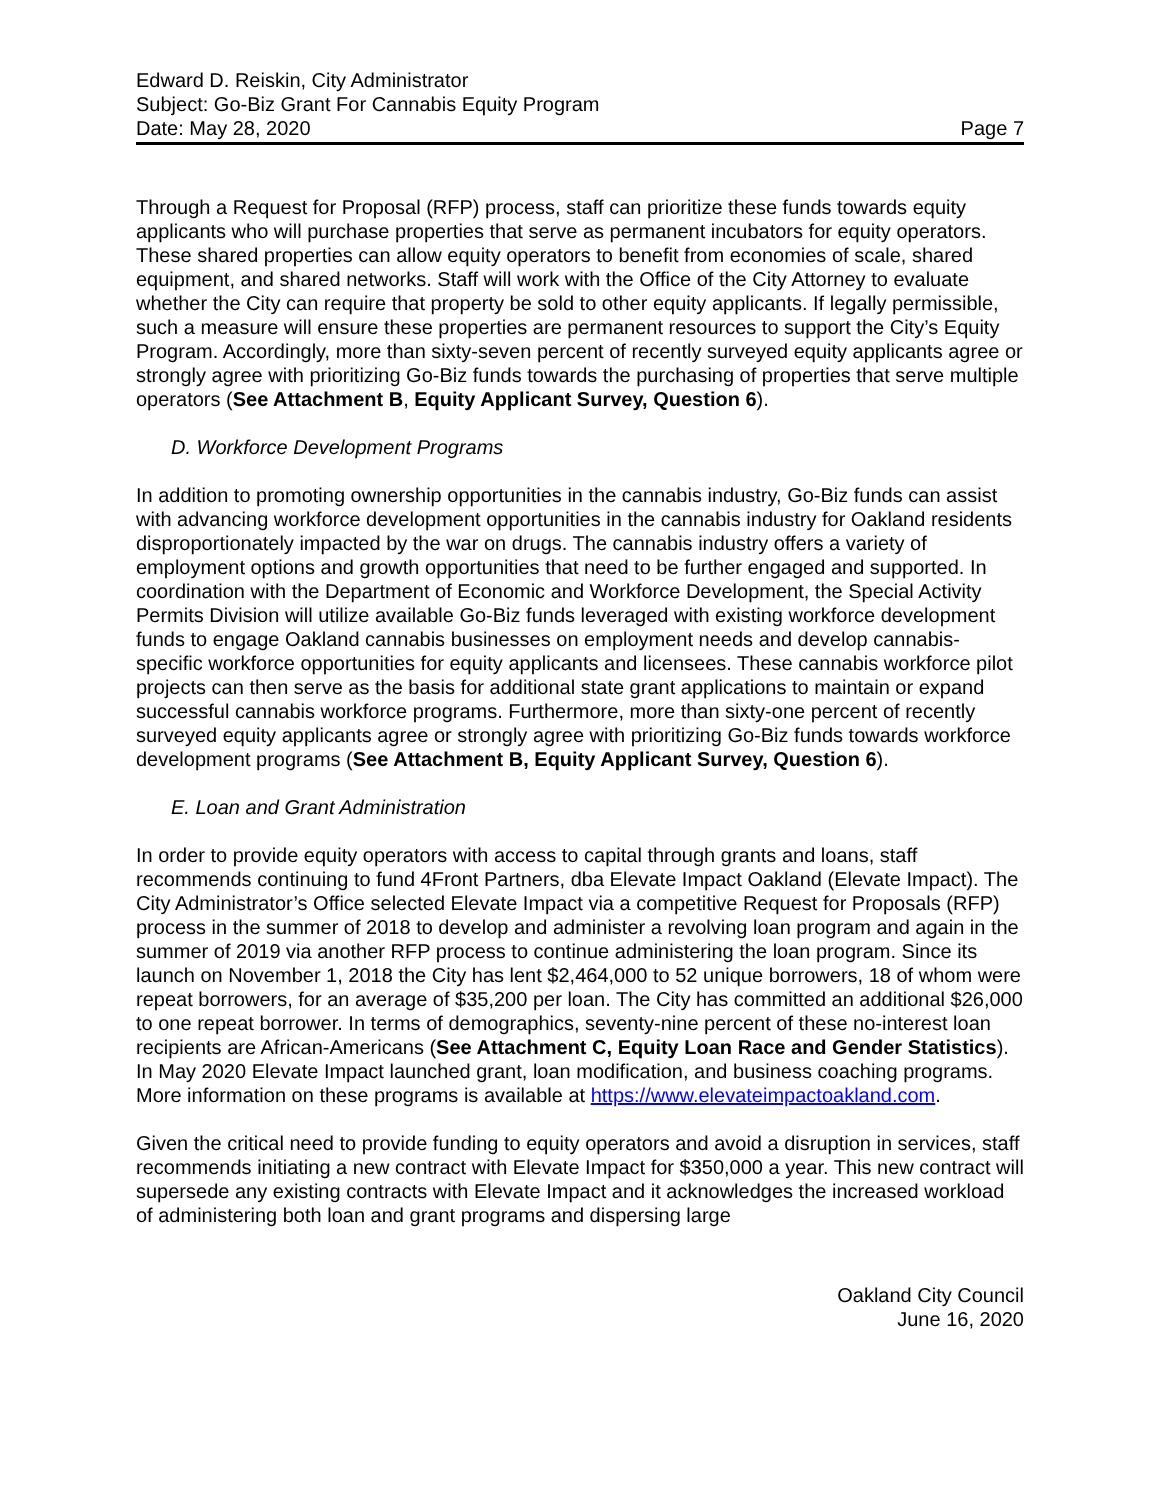Edward D. Reiskin, City Administrator
Subject: Go-Biz Grant For Cannabis Equity Program
Date: May 28, 2020 Page 7
Through a Request for Proposal (RFP) process, staff can prioritize these funds towards equity applicants who will purchase properties that serve as permanent incubators for equity operators. These shared properties can allow equity operators to benefit from economies of scale, shared equipment, and shared networks. Staff will work with the Office of the City Attorney to evaluate whether the City can require that property be sold to other equity applicants. If legally permissible, such a measure will ensure these properties are permanent resources to support the City’s Equity Program. Accordingly, more than sixty-seven percent of recently surveyed equity applicants agree or strongly agree with prioritizing Go-Biz funds towards the purchasing of properties that serve multiple operators (See Attachment B, Equity Applicant Survey, Question 6).
D. Workforce Development Programs
In addition to promoting ownership opportunities in the cannabis industry, Go-Biz funds can assist with advancing workforce development opportunities in the cannabis industry for Oakland residents disproportionately impacted by the war on drugs. The cannabis industry offers a variety of employment options and growth opportunities that need to be further engaged and supported. In coordination with the Department of Economic and Workforce Development, the Special Activity Permits Division will utilize available Go-Biz funds leveraged with existing workforce development funds to engage Oakland cannabis businesses on employment needs and develop cannabis-specific workforce opportunities for equity applicants and licensees. These cannabis workforce pilot projects can then serve as the basis for additional state grant applications to maintain or expand successful cannabis workforce programs. Furthermore, more than sixty-one percent of recently surveyed equity applicants agree or strongly agree with prioritizing Go-Biz funds towards workforce development programs (See Attachment B, Equity Applicant Survey, Question 6).
E. Loan and Grant Administration
In order to provide equity operators with access to capital through grants and loans, staff recommends continuing to fund 4Front Partners, dba Elevate Impact Oakland (Elevate Impact). The City Administrator’s Office selected Elevate Impact via a competitive Request for Proposals (RFP) process in the summer of 2018 to develop and administer a revolving loan program and again in the summer of 2019 via another RFP process to continue administering the loan program. Since its launch on November 1, 2018 the City has lent $2,464,000 to 52 unique borrowers, 18 of whom were repeat borrowers, for an average of $35,200 per loan. The City has committed an additional $26,000 to one repeat borrower. In terms of demographics, seventy-nine percent of these no-interest loan recipients are African-Americans (See Attachment C, Equity Loan Race and Gender Statistics). In May 2020 Elevate Impact launched grant, loan modification, and business coaching programs. More information on these programs is available at https://www.elevateimpactoakland.com.
Given the critical need to provide funding to equity operators and avoid a disruption in services, staff recommends initiating a new contract with Elevate Impact for $350,000 a year. This new contract will supersede any existing contracts with Elevate Impact and it acknowledges the increased workload of administering both loan and grant programs and dispersing large
Oakland City Council
June 16, 2020